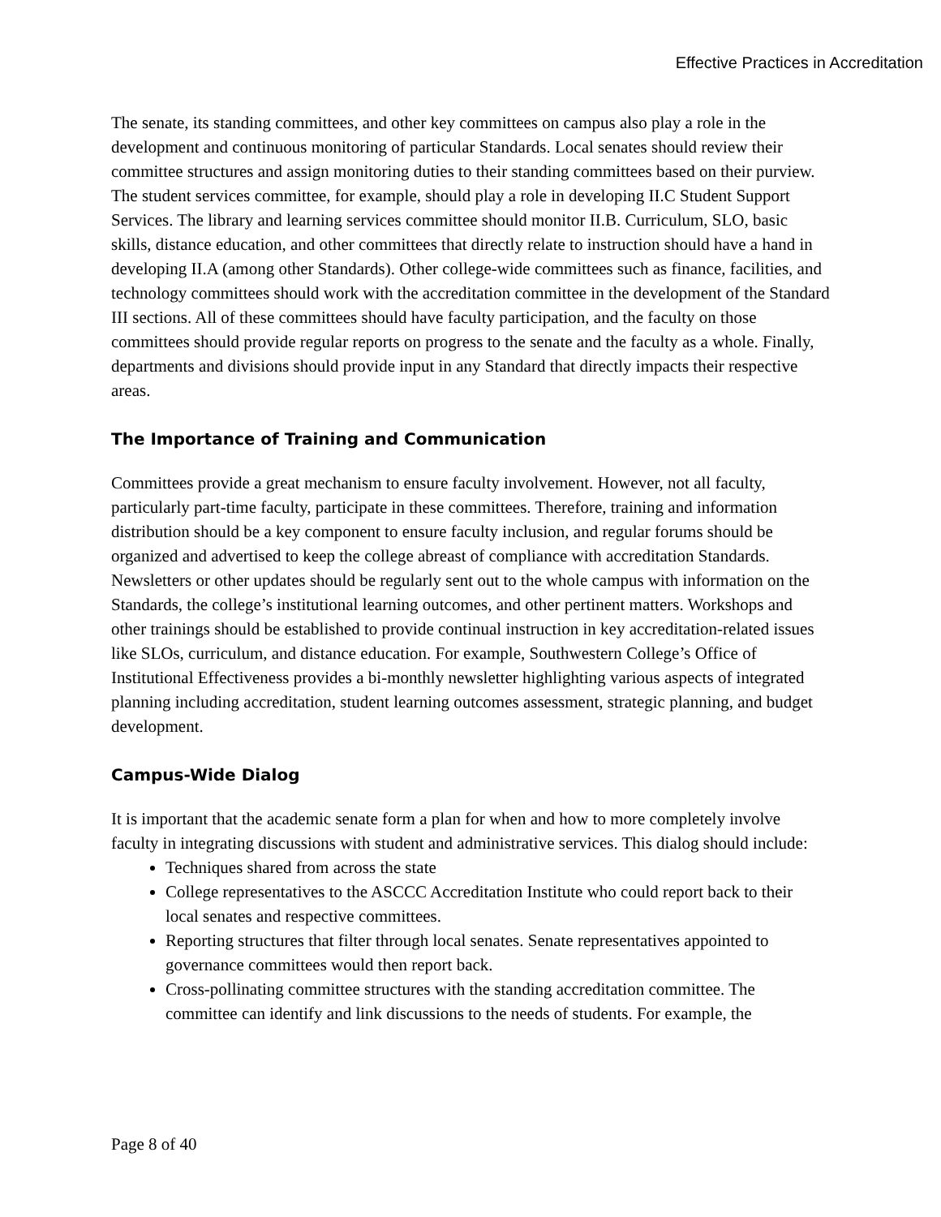Effective Practices in Accreditation
The senate, its standing committees, and other key committees on campus also play a role in the development and continuous monitoring of particular Standards. Local senates should review their committee structures and assign monitoring duties to their standing committees based on their purview. The student services committee, for example, should play a role in developing II.C Student Support Services. The library and learning services committee should monitor II.B. Curriculum, SLO, basic skills, distance education, and other committees that directly relate to instruction should have a hand in developing II.A (among other Standards). Other college-wide committees such as finance, facilities, and technology committees should work with the accreditation committee in the development of the Standard III sections. All of these committees should have faculty participation, and the faculty on those committees should provide regular reports on progress to the senate and the faculty as a whole. Finally, departments and divisions should provide input in any Standard that directly impacts their respective areas.
The Importance of Training and Communication
Committees provide a great mechanism to ensure faculty involvement. However, not all faculty, particularly part-time faculty, participate in these committees. Therefore, training and information distribution should be a key component to ensure faculty inclusion, and regular forums should be organized and advertised to keep the college abreast of compliance with accreditation Standards. Newsletters or other updates should be regularly sent out to the whole campus with information on the Standards, the college’s institutional learning outcomes, and other pertinent matters. Workshops and other trainings should be established to provide continual instruction in key accreditation-related issues like SLOs, curriculum, and distance education. For example, Southwestern College’s Office of Institutional Effectiveness provides a bi-monthly newsletter highlighting various aspects of integrated planning including accreditation, student learning outcomes assessment, strategic planning, and budget development.
Campus-Wide Dialog
It is important that the academic senate form a plan for when and how to more completely involve faculty in integrating discussions with student and administrative services. This dialog should include:
Techniques shared from across the state
College representatives to the ASCCC Accreditation Institute who could report back to their local senates and respective committees.
Reporting structures that filter through local senates. Senate representatives appointed to governance committees would then report back.
Cross-pollinating committee structures with the standing accreditation committee. The committee can identify and link discussions to the needs of students. For example, the
Page 8 of 40